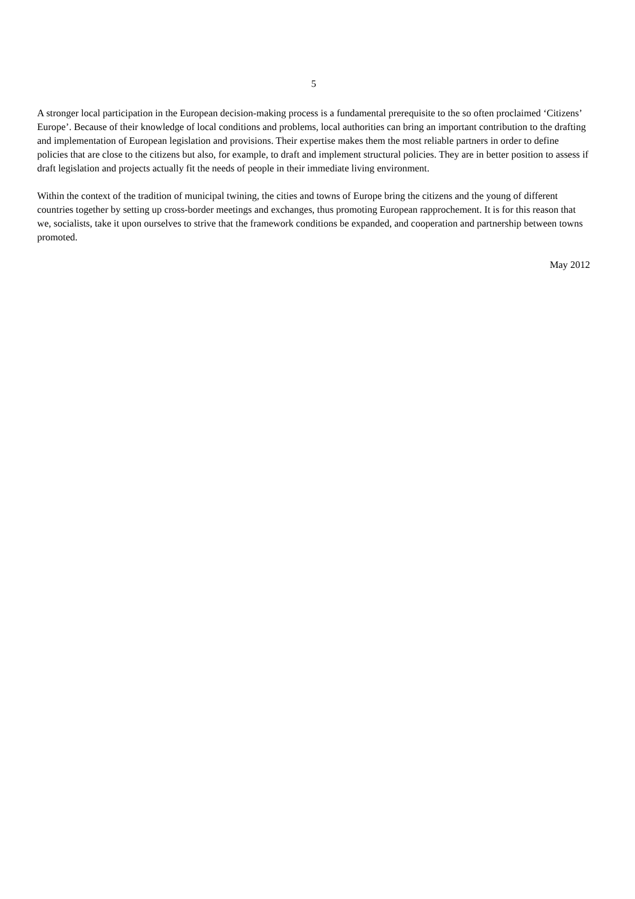5
A stronger local participation in the European decision-making process is a fundamental prerequisite to the so often proclaimed ‘Citizens’ Europe’. Because of their knowledge of local conditions and problems, local authorities can bring an important contribution to the drafting and implementation of European legislation and provisions. Their expertise makes them the most reliable partners in order to define policies that are close to the citizens but also, for example, to draft and implement structural policies. They are in better position to assess if draft legislation and projects actually fit the needs of people in their immediate living environment.
Within the context of the tradition of municipal twining, the cities and towns of Europe bring the citizens and the young of different countries together by setting up cross-border meetings and exchanges, thus promoting European rapprochement. It is for this reason that we, socialists, take it upon ourselves to strive that the framework conditions be expanded, and cooperation and partnership between towns promoted.
May 2012